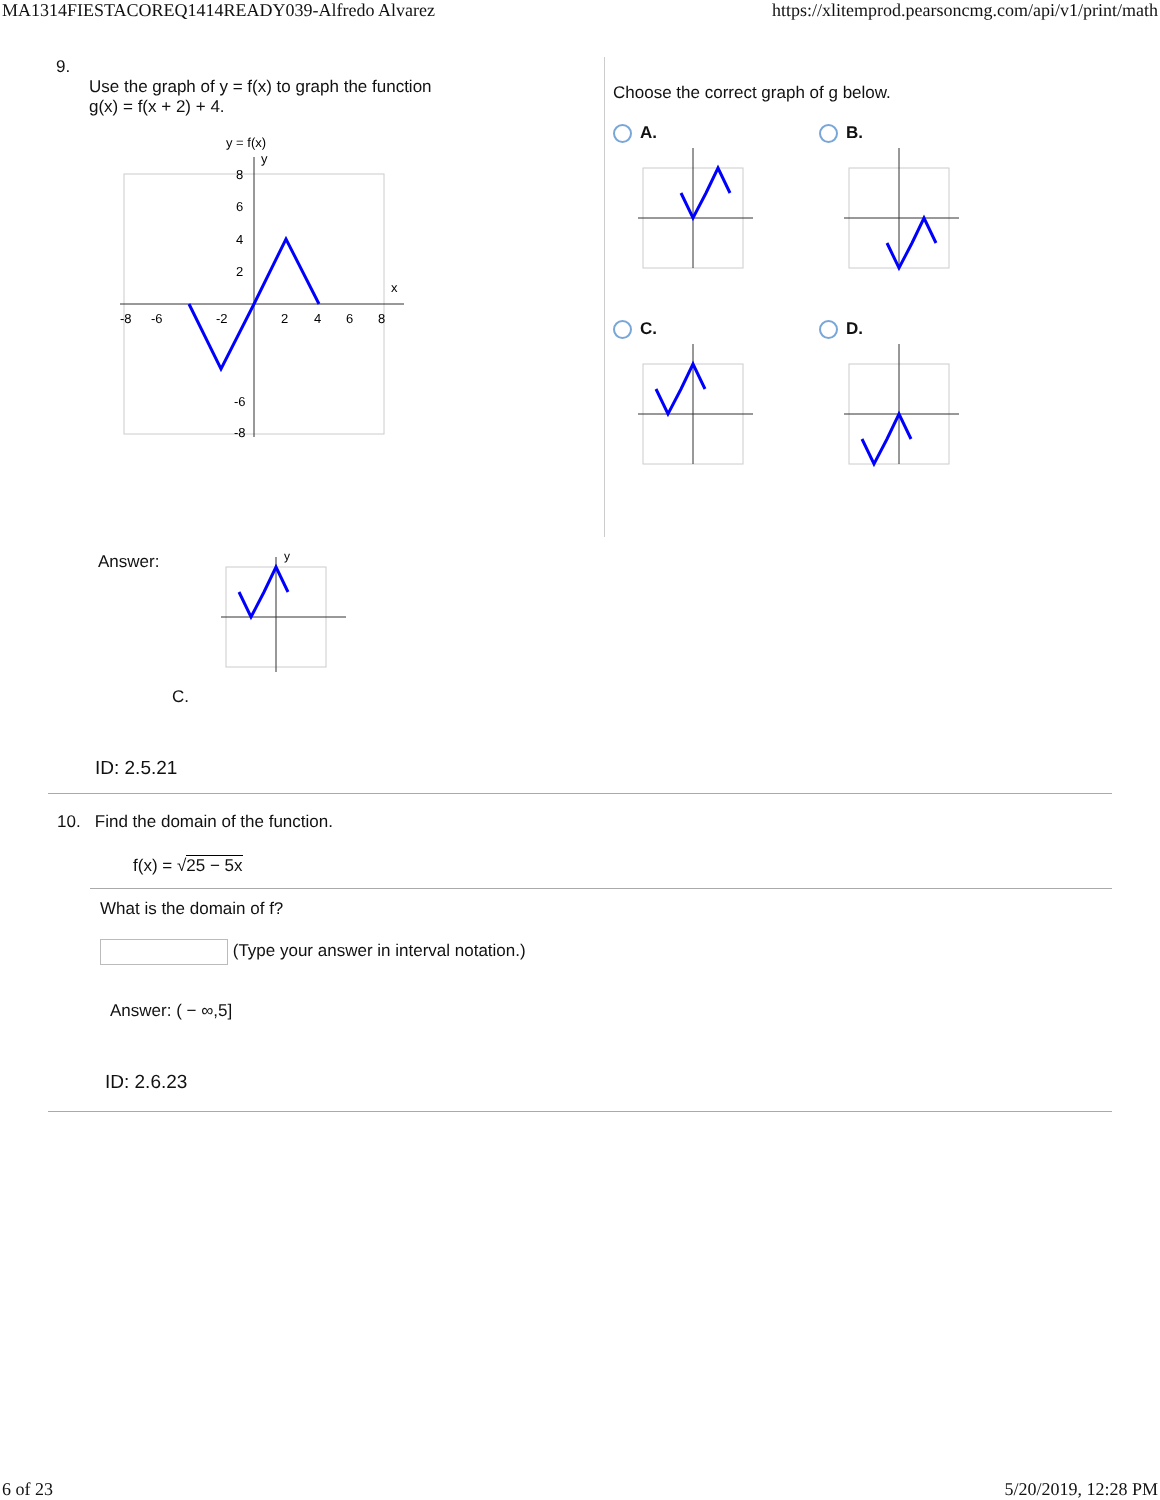MA1314FIESTACOREQ1414READY039-Alfredo Alvarez https://xlitemprod.pearsoncmg.com/api/v1/print/math
9.
Use the graph of y = f(x) to graph the function
g(x) = f(x + 2) + 4.
y = f(x)
y
x
-8
-6
-2
2
4
6
8
8
6
4
2
-6
-8
Answer:
y
C.
ID: 2.5.21
Choose the correct graph of g below.
A.
B.
C.
D.
10. Find the domain of the function.
f(x) = √25 − 5x
What is the domain of f?
(Type your answer in interval notation.)
Answer: ( − ∞,5]
ID: 2.6.23
6 of 23 5/20/2019, 12:28 PM